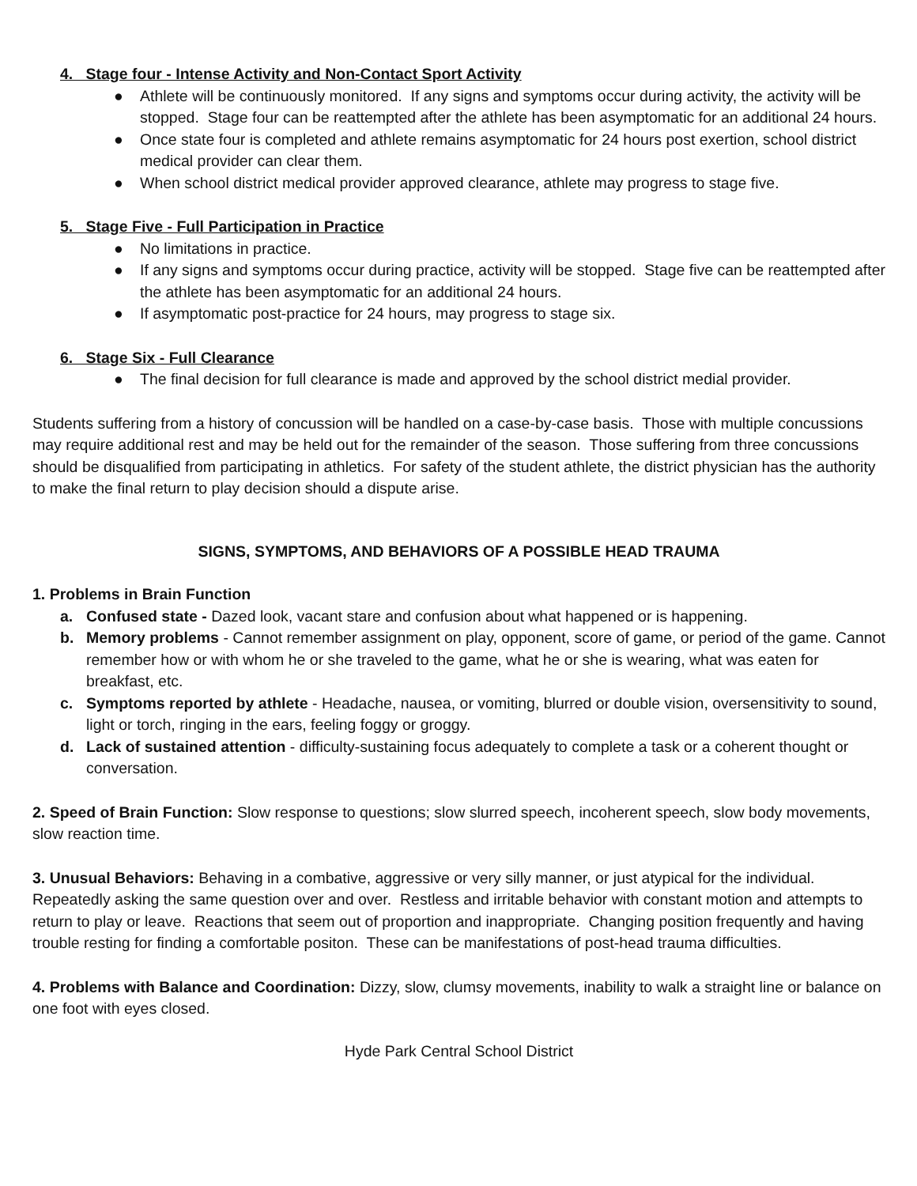4. Stage four - Intense Activity and Non-Contact Sport Activity
● Athlete will be continuously monitored. If any signs and symptoms occur during activity, the activity will be stopped. Stage four can be reattempted after the athlete has been asymptomatic for an additional 24 hours.
● Once state four is completed and athlete remains asymptomatic for 24 hours post exertion, school district medical provider can clear them.
● When school district medical provider approved clearance, athlete may progress to stage five.
5. Stage Five - Full Participation in Practice
● No limitations in practice.
● If any signs and symptoms occur during practice, activity will be stopped. Stage five can be reattempted after the athlete has been asymptomatic for an additional 24 hours.
● If asymptomatic post-practice for 24 hours, may progress to stage six.
6. Stage Six - Full Clearance
● The final decision for full clearance is made and approved by the school district medial provider.
Students suffering from a history of concussion will be handled on a case-by-case basis. Those with multiple concussions may require additional rest and may be held out for the remainder of the season. Those suffering from three concussions should be disqualified from participating in athletics. For safety of the student athlete, the district physician has the authority to make the final return to play decision should a dispute arise.
SIGNS, SYMPTOMS, AND BEHAVIORS OF A POSSIBLE HEAD TRAUMA
1. Problems in Brain Function
a. Confused state - Dazed look, vacant stare and confusion about what happened or is happening.
b. Memory problems - Cannot remember assignment on play, opponent, score of game, or period of the game. Cannot remember how or with whom he or she traveled to the game, what he or she is wearing, what was eaten for breakfast, etc.
c. Symptoms reported by athlete - Headache, nausea, or vomiting, blurred or double vision, oversensitivity to sound, light or torch, ringing in the ears, feeling foggy or groggy.
d. Lack of sustained attention - difficulty-sustaining focus adequately to complete a task or a coherent thought or conversation.
2. Speed of Brain Function: Slow response to questions; slow slurred speech, incoherent speech, slow body movements, slow reaction time.
3. Unusual Behaviors: Behaving in a combative, aggressive or very silly manner, or just atypical for the individual. Repeatedly asking the same question over and over. Restless and irritable behavior with constant motion and attempts to return to play or leave. Reactions that seem out of proportion and inappropriate. Changing position frequently and having trouble resting for finding a comfortable positon. These can be manifestations of post-head trauma difficulties.
4. Problems with Balance and Coordination: Dizzy, slow, clumsy movements, inability to walk a straight line or balance on one foot with eyes closed.
Hyde Park Central School District